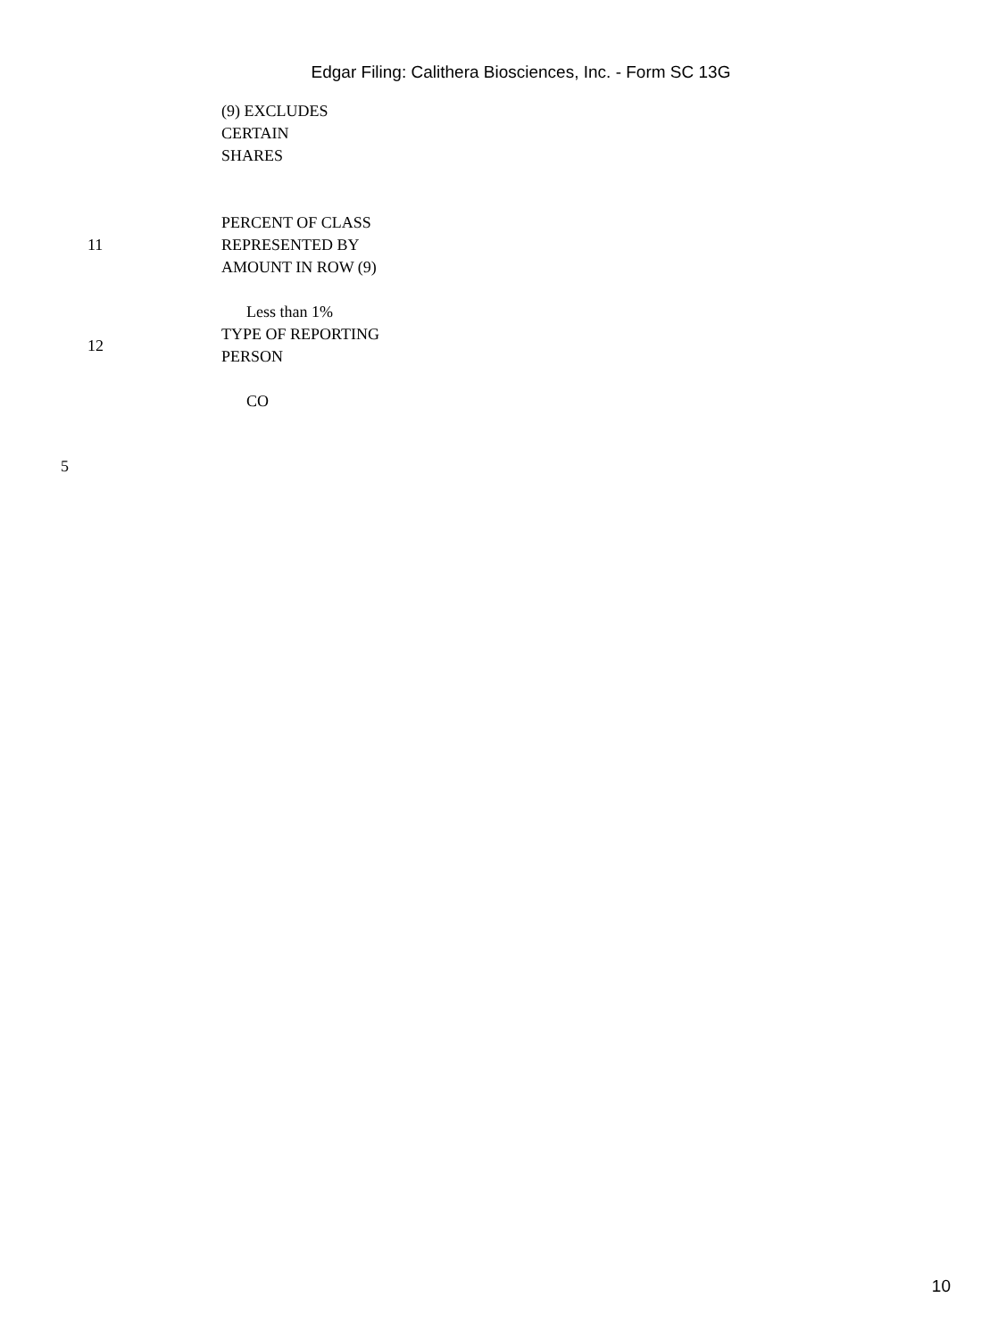Edgar Filing: Calithera Biosciences, Inc. - Form SC 13G
| | (9) EXCLUDES CERTAIN SHARES |
| 11 | PERCENT OF CLASS REPRESENTED BY AMOUNT IN ROW (9) |
| | Less than 1% |
| 12 | TYPE OF REPORTING PERSON |
| | CO |
5
10